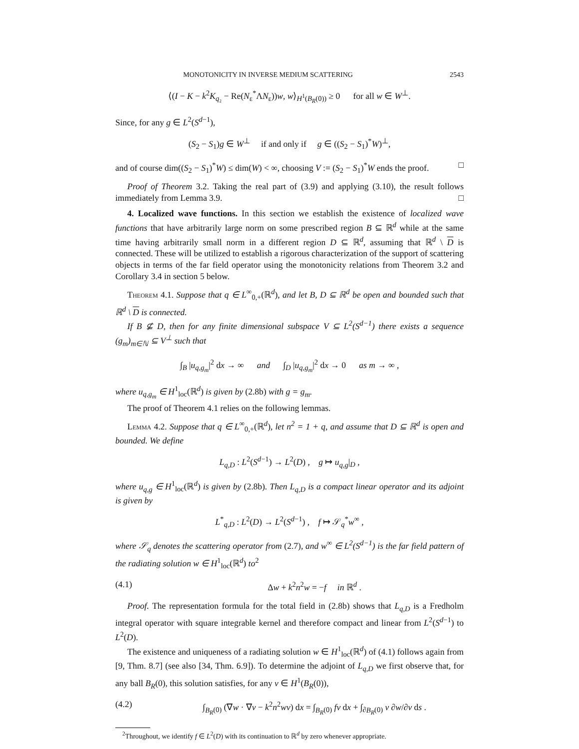MONOTONICITY IN INVERSE MEDIUM SCATTERING 2543
⟨(I − K − k<sup>2</sup>K<sub>q₂</sub> − Re(N<sub>ε</sub><sup>*</sup>ΛN<sub>ε</sub>))w, w⟩<sub>H<sup>1</sup>(B<sub>R</sub>(0))</sub> ≥ 0 for all w ∈ W<sup>⊥</sup>.
Since, for any g ∈ L<sup>2</sup>(S<sup>d−1</sup>),
(S<sub>2</sub> − S<sub>1</sub>)g ∈ W<sup>⊥</sup> if and only if g ∈ ((S<sub>2</sub> − S<sub>1</sub>)<sup>*</sup>W)<sup>⊥</sup>,
and of course dim((S<sub>2</sub> − S<sub>1</sub>)<sup>*</sup>W) ≤ dim(W) < ∞, choosing V := (S<sub>2</sub> − S<sub>1</sub>)<sup>*</sup>W ends the proof. □
Proof of Theorem 3.2. Taking the real part of (3.9) and applying (3.10), the result follows immediately from Lemma 3.9. □
4. Localized wave functions. In this section we establish the existence of localized wave functions that have arbitrarily large norm on some prescribed region B ⊆ ℝ<sup>d</sup> while at the same time having arbitrarily small norm in a different region D ⊆ ℝ<sup>d</sup>, assuming that ℝ<sup>d</sup> \ D is connected. These will be utilized to establish a rigorous characterization of the support of scattering objects in terms of the far field operator using the monotonicity relations from Theorem 3.2 and Corollary 3.4 in section 5 below.
Theorem 4.1. Suppose that q ∈ L<sup>∞</sup><sub>0,+</sub>(ℝ<sup>d</sup>), and let B, D ⊆ ℝ<sup>d</sup> be open and bounded such that ℝ<sup>d</sup> \ D is connected.
If B ⊈ D, then for any finite dimensional subspace V ⊆ L<sup>2</sup>(S<sup>d−1</sup>) there exists a sequence (g<sub>m</sub>)<sub>m∈ℕ</sub> ⊆ V<sup>⊥</sup> such that
∫<sub>B</sub> |u<sub>q,g<sub>m</sub></sub>|<sup>2</sup> dx → ∞ and ∫<sub>D</sub> |u<sub>q,g<sub>m</sub></sub>|<sup>2</sup> dx → 0 as m → ∞ ,
where u<sub>q,g<sub>m</sub></sub> ∈ H<sup>1</sup><sub>loc</sub>(ℝ<sup>d</sup>) is given by (2.8b) with g = g<sub>m</sub>.
The proof of Theorem 4.1 relies on the following lemmas.
Lemma 4.2. Suppose that q ∈ L<sup>∞</sup><sub>0,+</sub>(ℝ<sup>d</sup>), let n<sup>2</sup> = 1 + q, and assume that D ⊆ ℝ<sup>d</sup> is open and bounded. We define
L<sub>q,D</sub> : L<sup>2</sup>(S<sup>d−1</sup>) → L<sup>2</sup>(D) , g ↦ u<sub>q,g</sub>|<sub>D</sub> ,
where u<sub>q,g</sub> ∈ H<sup>1</sup><sub>loc</sub>(ℝ<sup>d</sup>) is given by (2.8b). Then L<sub>q,D</sub> is a compact linear operator and its adjoint is given by
L<sup>*</sup><sub>q,D</sub> : L<sup>2</sup>(D) → L<sup>2</sup>(S<sup>d−1</sup>) , f ↦ 𝒮<sub>q</sub><sup>*</sup>w<sup>∞</sup> ,
where 𝒮<sub>q</sub> denotes the scattering operator from (2.7), and w<sup>∞</sup> ∈ L<sup>2</sup>(S<sup>d−1</sup>) is the far field pattern of the radiating solution w ∈ H<sup>1</sup><sub>loc</sub>(ℝ<sup>d</sup>) to<sup>2</sup>
(4.1) Δw + k<sup>2</sup>n<sup>2</sup>w = −f in ℝ<sup>d</sup> .
Proof. The representation formula for the total field in (2.8b) shows that L<sub>q,D</sub> is a Fredholm integral operator with square integrable kernel and therefore compact and linear from L<sup>2</sup>(S<sup>d−1</sup>) to L<sup>2</sup>(D).
The existence and uniqueness of a radiating solution w ∈ H<sup>1</sup><sub>loc</sub>(ℝ<sup>d</sup>) of (4.1) follows again from [9, Thm. 8.7] (see also [34, Thm. 6.9]). To determine the adjoint of L<sub>q,D</sub> we first observe that, for any ball B<sub>R</sub>(0), this solution satisfies, for any v ∈ H<sup>1</sup>(B<sub>R</sub>(0)),
(4.2) ∫<sub>B<sub>R</sub>(0)</sub> (∇w · ∇v − k<sup>2</sup>n<sup>2</sup>wv) dx = ∫<sub>B<sub>R</sub>(0)</sub> fv dx + ∫<sub>∂B<sub>R</sub>(0)</sub> v ∂w/∂ν ds .
<sup>2</sup> Throughout, we identify f ∈ L<sup>2</sup>(D) with its continuation to ℝ<sup>d</sup> by zero whenever appropriate.